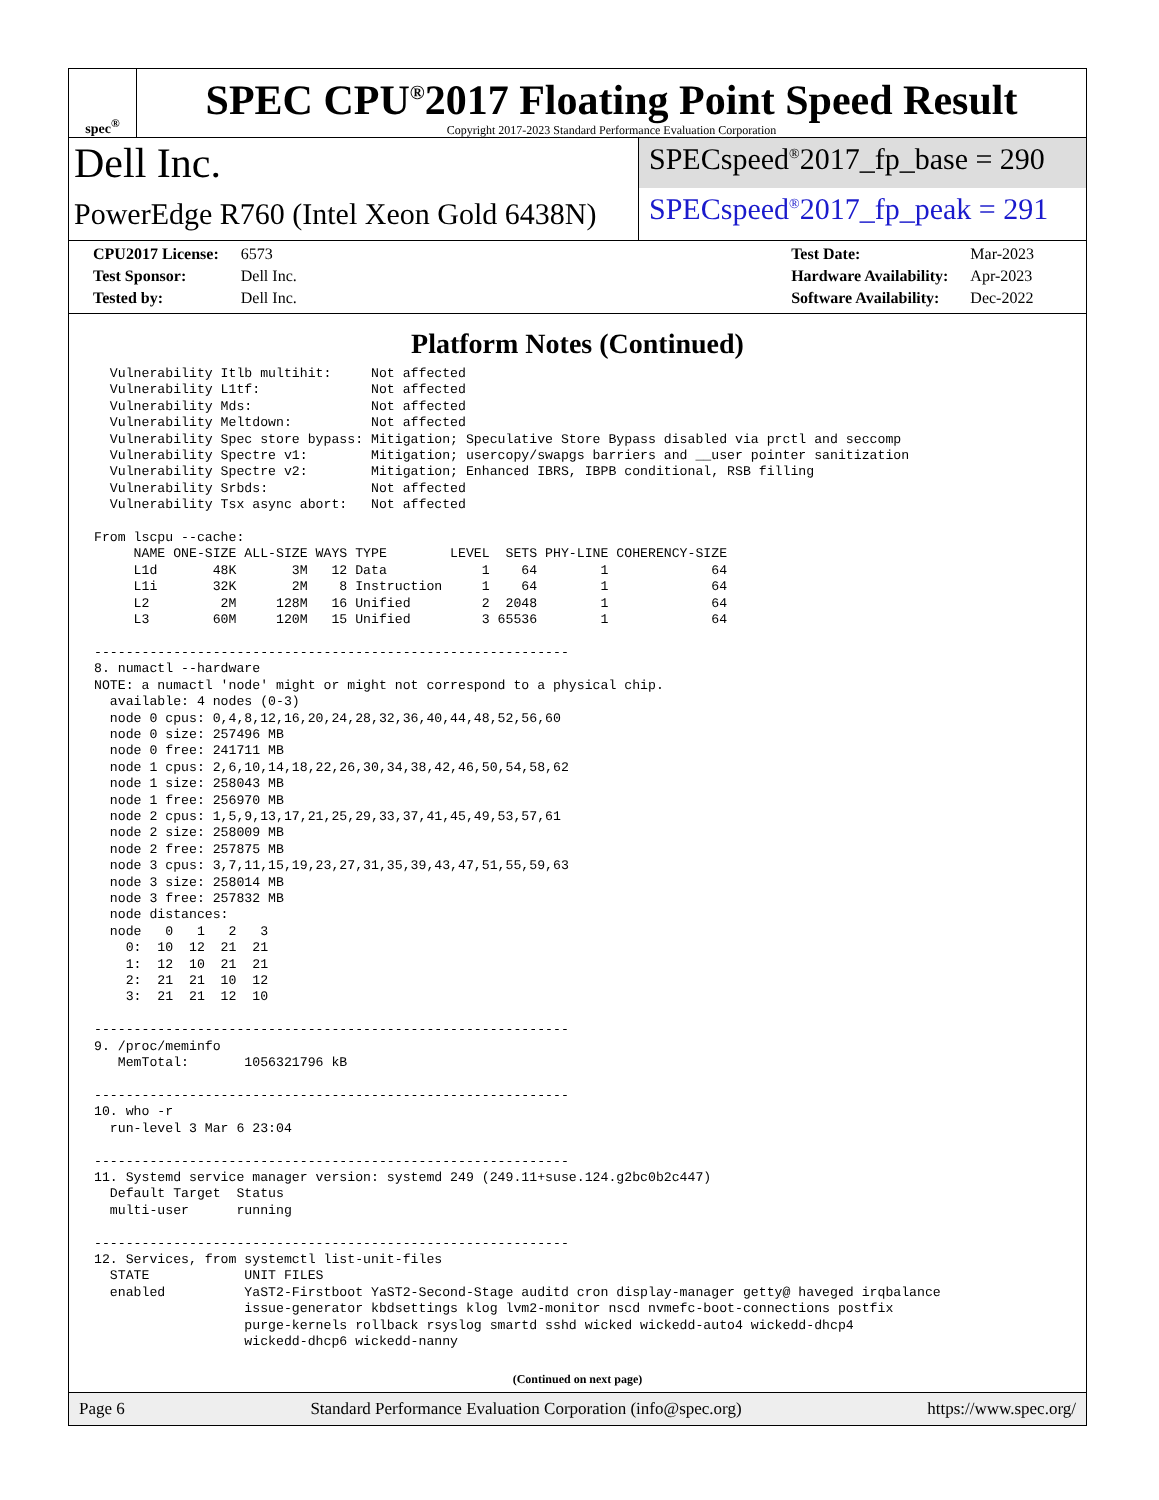spec<sup>®</sup>
SPEC CPU<sup>®</sup>2017 Floating Point Speed Result
Copyright 2017-2023 Standard Performance Evaluation Corporation
Dell Inc.
PowerEdge R760 (Intel Xeon Gold 6438N)
SPECspeed<sup>®</sup>2017_fp_base = 290
SPECspeed<sup>®</sup>2017_fp_peak = 291
| CPU2017 License: | 6573 |
| Test Sponsor: | Dell Inc. |
| Tested by: | Dell Inc. |
| Test Date: | Mar-2023 |
| Hardware Availability: | Apr-2023 |
| Software Availability: | Dec-2022 |
Platform Notes (Continued)
  Vulnerability Itlb multihit:     Not affected
  Vulnerability L1tf:              Not affected
  Vulnerability Mds:               Not affected
  Vulnerability Meltdown:          Not affected
  Vulnerability Spec store bypass: Mitigation; Speculative Store Bypass disabled via prctl and seccomp
  Vulnerability Spectre v1:        Mitigation; usercopy/swapgs barriers and __user pointer sanitization
  Vulnerability Spectre v2:        Mitigation; Enhanced IBRS, IBPB conditional, RSB filling
  Vulnerability Srbds:             Not affected
  Vulnerability Tsx async abort:   Not affected

From lscpu --cache:
     NAME ONE-SIZE ALL-SIZE WAYS TYPE        LEVEL  SETS PHY-LINE COHERENCY-SIZE
     L1d       48K       3M   12 Data            1    64        1             64
     L1i       32K       2M    8 Instruction     1    64        1             64
     L2         2M     128M   16 Unified         2  2048        1             64
     L3        60M     120M   15 Unified         3 65536        1             64

------------------------------------------------------------
8. numactl --hardware
NOTE: a numactl 'node' might or might not correspond to a physical chip.
  available: 4 nodes (0-3)
  node 0 cpus: 0,4,8,12,16,20,24,28,32,36,40,44,48,52,56,60
  node 0 size: 257496 MB
  node 0 free: 241711 MB
  node 1 cpus: 2,6,10,14,18,22,26,30,34,38,42,46,50,54,58,62
  node 1 size: 258043 MB
  node 1 free: 256970 MB
  node 2 cpus: 1,5,9,13,17,21,25,29,33,37,41,45,49,53,57,61
  node 2 size: 258009 MB
  node 2 free: 257875 MB
  node 3 cpus: 3,7,11,15,19,23,27,31,35,39,43,47,51,55,59,63
  node 3 size: 258014 MB
  node 3 free: 257832 MB
  node distances:
  node   0   1   2   3
    0:  10  12  21  21
    1:  12  10  21  21
    2:  21  21  10  12
    3:  21  21  12  10

------------------------------------------------------------
9. /proc/meminfo
   MemTotal:       1056321796 kB

------------------------------------------------------------
10. who -r
  run-level 3 Mar 6 23:04

------------------------------------------------------------
11. Systemd service manager version: systemd 249 (249.11+suse.124.g2bc0b2c447)
  Default Target  Status
  multi-user      running

------------------------------------------------------------
12. Services, from systemctl list-unit-files
  STATE            UNIT FILES
  enabled          YaST2-Firstboot YaST2-Second-Stage auditd cron display-manager getty@ haveged irqbalance
                   issue-generator kbdsettings klog lvm2-monitor nscd nvmefc-boot-connections postfix
                   purge-kernels rollback rsyslog smartd sshd wicked wickedd-auto4 wickedd-dhcp4
                   wickedd-dhcp6 wickedd-nanny
(Continued on next page)
Page 6 Standard Performance Evaluation Corporation (info@spec.org) https://www.spec.org/